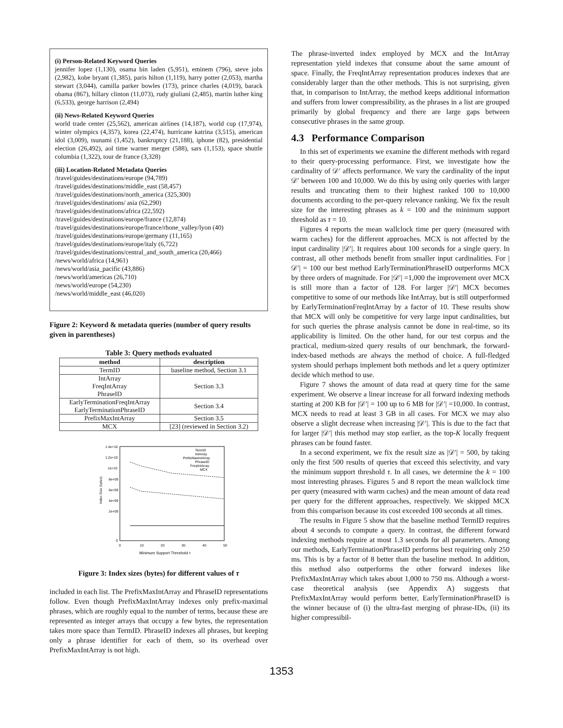(i) Person-Related Keyword Queries
jennifer lopez (1,130), osama bin laden (5,951), eminem (796), steve jobs (2,982), kobe bryant (1,385), paris hilton (1,119), harry potter (2,053), martha stewart (3,044), camilla parker bowles (173), prince charles (4,019), barack obama (867), hillary clinton (11,073), rudy giuliani (2,485), martin luther king (6,533), george harrison (2,494)
(ii) News-Related Keyword Queries
world trade center (25,562), american airlines (14,187), world cup (17,974), winter olympics (4,357), korea (22,474), hurricane katrina (3,515), american idol (3,009), tsunami (1,452), bankruptcy (21,188), iphone (82), presidential election (26,492), aol time warner merger (588), sars (1,153), space shuttle columbia (1,322), tour de france (3,328)
(iii) Location-Related Metadata Queries
/travel/guides/destinations/europe (94,789)
/travel/guides/destinations/middle_east (58,457)
/travel/guides/destinations/north_america (325,300)
/travel/guides/destinations/ asia (62,290)
/travel/guides/destinations/africa (22,592)
/travel/guides/destinations/europe/france (12,874)
/travel/guides/destinations/europe/france/rhone_valley/lyon (40)
/travel/guides/destinations/europe/germany (11,165)
/travel/guides/destinations/europe/italy (6,722)
/travel/guides/destinations/central_and_south_america (20,466)
/news/world/africa (14,961)
/news/world/asia_pacific (43,886)
/news/world/americas (26,710)
/news/world/europe (54,230)
/news/world/middle_east (46,020)
Figure 2: Keyword & metadata queries (number of query results given in parentheses)
Table 3: Query methods evaluated
| method | description |
| --- | --- |
| TermID | baseline method, Section 3.1 |
| IntArray FreqIntArray PhraseID | Section 3.3 |
| EarlyTerminationFreqIntArray EarlyTerminationPhraseID | Section 3.4 |
| PrefixMaxIntArray | Section 3.5 |
| MCX | [23] (reviewed in Section 3.2) |
1.4e+10
1.2e+10
1e+10
8e+09
6e+09
4e+09
2e+09
0
0
10
20
30
40
50
Index Size (bytes)
Minimum Support Threshold τ
TermID
IntArray
PrefixMaxIntArray
PhraseID
FreqIntArray
MCX
Figure 3: Index sizes (bytes) for different values of τ
included in each list. The PrefixMaxIntArray and PhraseID representations follow. Even though PrefixMaxIntArray indexes only prefix-maximal phrases, which are roughly equal to the number of terms, because these are represented as integer arrays that occupy a few bytes, the representation takes more space than TermID. PhraseID indexes all phrases, but keeping only a phrase identifier for each of them, so its overhead over PrefixMaxIntArray is not high.
The phrase-inverted index employed by MCX and the IntArray representation yield indexes that consume about the same amount of space. Finally, the FreqIntArray representation produces indexes that are considerably larger than the other methods. This is not surprising, given that, in comparison to IntArray, the method keeps additional information and suffers from lower compressibility, as the phrases in a list are grouped primarily by global frequency and there are large gaps between consecutive phrases in the same group.
4.3 Performance Comparison
In this set of experiments we examine the different methods with regard to their query-processing performance. First, we investigate how the cardinality of 𝒟′ affects performance. We vary the cardinality of the input 𝒟′ between 100 and 10,000. We do this by using only queries with larger results and truncating them to their highest ranked 100 to 10,000 documents according to the per-query relevance ranking. We fix the result size for the interesting phrases as k = 100 and the minimum support threshold as τ = 10.
Figures 4 reports the mean wallclock time per query (measured with warm caches) for the different approaches. MCX is not affected by the input cardinality |𝒟′|. It requires about 100 seconds for a single query. In contrast, all other methods benefit from smaller input cardinalities. For |𝒟′| = 100 our best method EarlyTerminationPhraseID outperforms MCX by three orders of magnitude. For |𝒟′| =1,000 the improvement over MCX is still more than a factor of 128. For larger |𝒟′| MCX becomes competitive to some of our methods like IntArray, but is still outperformed by EarlyTerminationFreqIntArray by a factor of 10. These results show that MCX will only be competitive for very large input cardinalities, but for such queries the phrase analysis cannot be done in real-time, so its applicability is limited. On the other hand, for our test corpus and the practical, medium-sized query results of our benchmark, the forward-index-based methods are always the method of choice. A full-fledged system should perhaps implement both methods and let a query optimizer decide which method to use.
Figure 7 shows the amount of data read at query time for the same experiment. We observe a linear increase for all forward indexing methods starting at 200 KB for |𝒟′| = 100 up to 6 MB for |𝒟′| =10,000. In contrast, MCX needs to read at least 3 GB in all cases. For MCX we may also observe a slight decrease when increasing |𝒟′|. This is due to the fact that for larger |𝒟′| this method may stop earlier, as the top-K locally frequent phrases can be found faster.
In a second experiment, we fix the result size as |𝒟′| = 500, by taking only the first 500 results of queries that exceed this selectivity, and vary the minimum support threshold τ. In all cases, we determine the k = 100 most interesting phrases. Figures 5 and 8 report the mean wallclock time per query (measured with warm caches) and the mean amount of data read per query for the different approaches, respectively. We skipped MCX from this comparison because its cost exceeded 100 seconds at all times.
The results in Figure 5 show that the baseline method TermID requires about 4 seconds to compute a query. In contrast, the different forward indexing methods require at most 1.3 seconds for all parameters. Among our methods, EarlyTerminationPhraseID performs best requiring only 250 ms. This is by a factor of 8 better than the baseline method. In addition, this method also outperforms the other forward indexes like PrefixMaxIntArray which takes about 1,000 to 750 ms. Although a worst-case theoretical analysis (see Appendix A) suggests that PrefixMaxIntArray would perform better, EarlyTerminationPhraseID is the winner because of (i) the ultra-fast merging of phrase-IDs, (ii) its higher compressibil-
1353